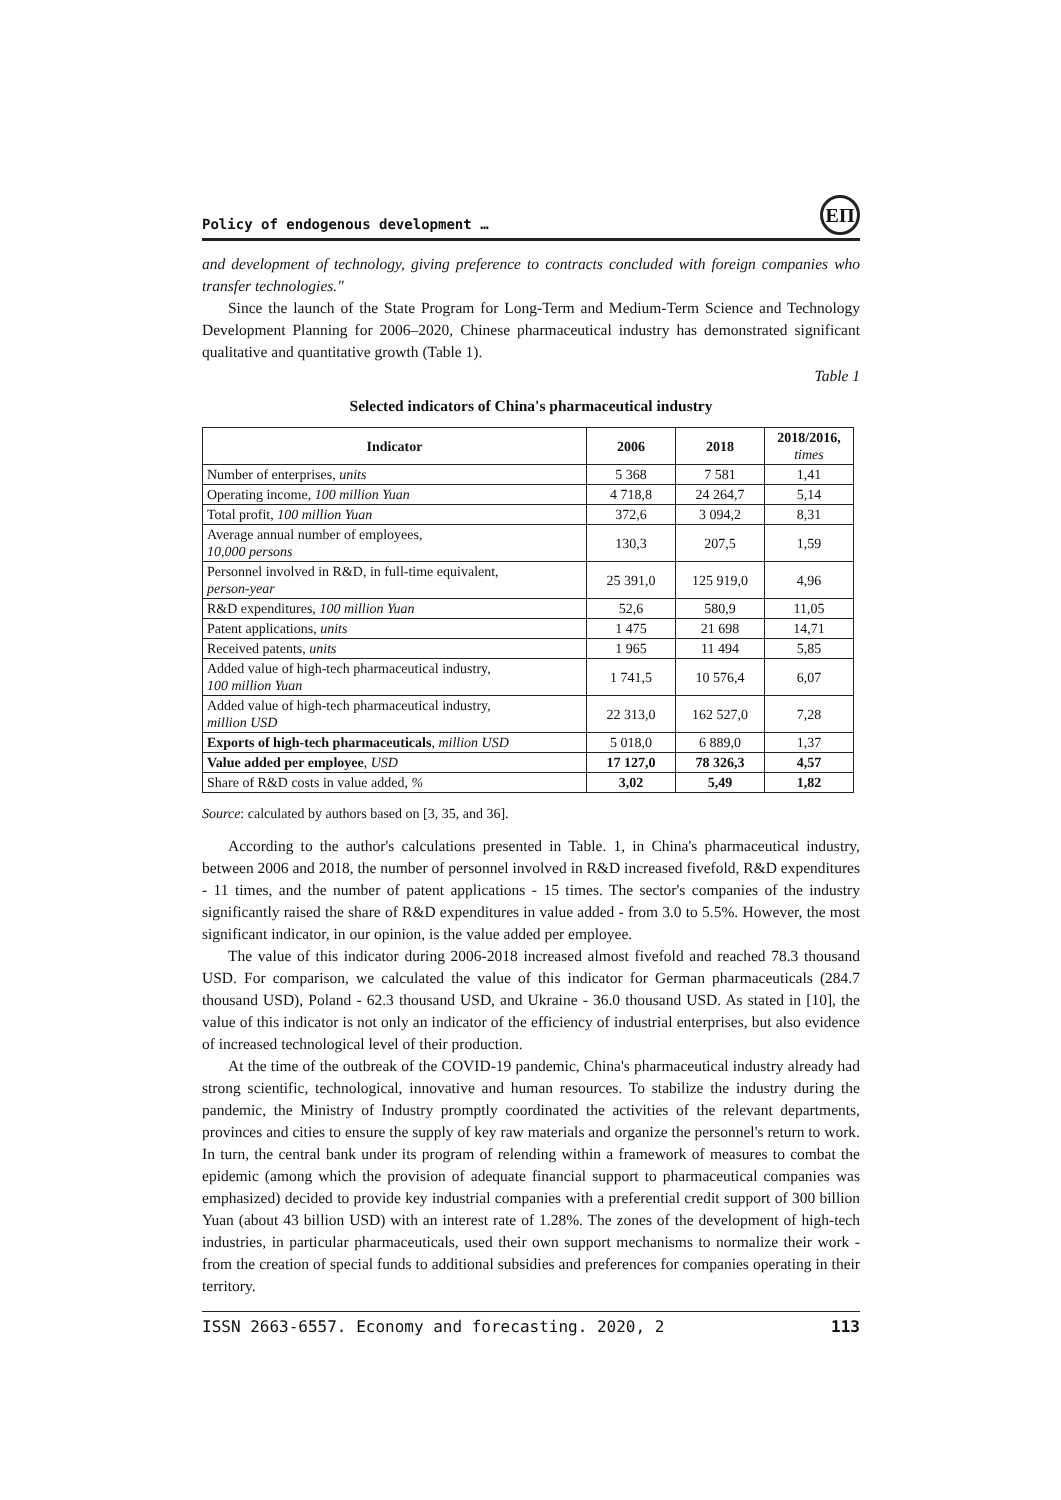Policy of endogenous development …
ЕП
and development of technology, giving preference to contracts concluded with foreign companies who transfer technologies."
Since the launch of the State Program for Long-Term and Medium-Term Science and Technology Development Planning for 2006–2020, Chinese pharmaceutical industry has demonstrated significant qualitative and quantitative growth (Table 1).
Table 1
Selected indicators of China's pharmaceutical industry
| Indicator | 2006 | 2018 | 2018/2016, times |
| --- | --- | --- | --- |
| Number of enterprises, units | 5 368 | 7 581 | 1,41 |
| Operating income, 100 million Yuan | 4 718,8 | 24 264,7 | 5,14 |
| Total profit, 100 million Yuan | 372,6 | 3 094,2 | 8,31 |
| Average annual number of employees, 10,000 persons | 130,3 | 207,5 | 1,59 |
| Personnel involved in R&D, in full-time equivalent, person-year | 25 391,0 | 125 919,0 | 4,96 |
| R&D expenditures, 100 million Yuan | 52,6 | 580,9 | 11,05 |
| Patent applications, units | 1 475 | 21 698 | 14,71 |
| Received patents, units | 1 965 | 11 494 | 5,85 |
| Added value of high-tech pharmaceutical industry, 100 million Yuan | 1 741,5 | 10 576,4 | 6,07 |
| Added value of high-tech pharmaceutical industry, million USD | 22 313,0 | 162 527,0 | 7,28 |
| Exports of high-tech pharmaceuticals , million USD | 5 018,0 | 6 889,0 | 1,37 |
| Value added per employee , USD | 17 127,0 | 78 326,3 | 4,57 |
| Share of R&D costs in value added, % | 3,02 | 5,49 | 1,82 |
Source: calculated by authors based on [3, 35, and 36].
According to the author's calculations presented in Table. 1, in China's pharmaceutical industry, between 2006 and 2018, the number of personnel involved in R&D increased fivefold, R&D expenditures - 11 times, and the number of patent applications - 15 times. The sector's companies of the industry significantly raised the share of R&D expenditures in value added - from 3.0 to 5.5%. However, the most significant indicator, in our opinion, is the value added per employee.
The value of this indicator during 2006-2018 increased almost fivefold and reached 78.3 thousand USD. For comparison, we calculated the value of this indicator for German pharmaceuticals (284.7 thousand USD), Poland - 62.3 thousand USD, and Ukraine - 36.0 thousand USD. As stated in [10], the value of this indicator is not only an indicator of the efficiency of industrial enterprises, but also evidence of increased technological level of their production.
At the time of the outbreak of the COVID-19 pandemic, China's pharmaceutical industry already had strong scientific, technological, innovative and human resources. To stabilize the industry during the pandemic, the Ministry of Industry promptly coordinated the activities of the relevant departments, provinces and cities to ensure the supply of key raw materials and organize the personnel's return to work. In turn, the central bank under its program of relending within a framework of measures to combat the epidemic (among which the provision of adequate financial support to pharmaceutical companies was emphasized) decided to provide key industrial companies with a preferential credit support of 300 billion Yuan (about 43 billion USD) with an interest rate of 1.28%. The zones of the development of high-tech industries, in particular pharmaceuticals, used their own support mechanisms to normalize their work - from the creation of special funds to additional subsidies and preferences for companies operating in their territory.
ISSN 2663-6557. Economy and forecasting. 2020, 2 113